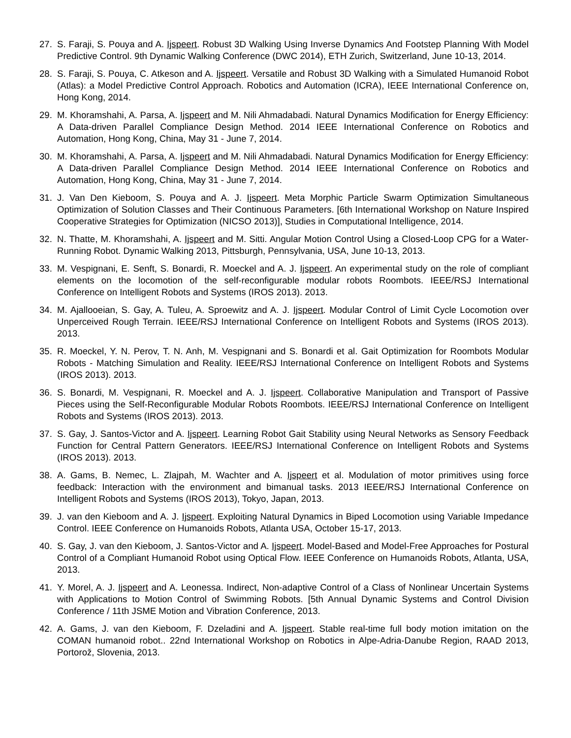27. S. Faraji, S. Pouya and A. Ijspeert. Robust 3D Walking Using Inverse Dynamics And Footstep Planning With Model Predictive Control. 9th Dynamic Walking Conference (DWC 2014), ETH Zurich, Switzerland, June 10-13, 2014.
28. S. Faraji, S. Pouya, C. Atkeson and A. Ijspeert. Versatile and Robust 3D Walking with a Simulated Humanoid Robot (Atlas): a Model Predictive Control Approach. Robotics and Automation (ICRA), IEEE International Conference on, Hong Kong, 2014.
29. M. Khoramshahi, A. Parsa, A. Ijspeert and M. Nili Ahmadabadi. Natural Dynamics Modification for Energy Efficiency: A Data-driven Parallel Compliance Design Method. 2014 IEEE International Conference on Robotics and Automation, Hong Kong, China, May 31 - June 7, 2014.
30. M. Khoramshahi, A. Parsa, A. Ijspeert and M. Nili Ahmadabadi. Natural Dynamics Modification for Energy Efficiency: A Data-driven Parallel Compliance Design Method. 2014 IEEE International Conference on Robotics and Automation, Hong Kong, China, May 31 - June 7, 2014.
31. J. Van Den Kieboom, S. Pouya and A. J. Ijspeert. Meta Morphic Particle Swarm Optimization Simultaneous Optimization of Solution Classes and Their Continuous Parameters. [6th International Workshop on Nature Inspired Cooperative Strategies for Optimization (NICSO 2013)], Studies in Computational Intelligence, 2014.
32. N. Thatte, M. Khoramshahi, A. Ijspeert and M. Sitti. Angular Motion Control Using a Closed-Loop CPG for a Water-Running Robot. Dynamic Walking 2013, Pittsburgh, Pennsylvania, USA, June 10-13, 2013.
33. M. Vespignani, E. Senft, S. Bonardi, R. Moeckel and A. J. Ijspeert. An experimental study on the role of compliant elements on the locomotion of the self-reconfigurable modular robots Roombots. IEEE/RSJ International Conference on Intelligent Robots and Systems (IROS 2013). 2013.
34. M. Ajallooeian, S. Gay, A. Tuleu, A. Sproewitz and A. J. Ijspeert. Modular Control of Limit Cycle Locomotion over Unperceived Rough Terrain. IEEE/RSJ International Conference on Intelligent Robots and Systems (IROS 2013). 2013.
35. R. Moeckel, Y. N. Perov, T. N. Anh, M. Vespignani and S. Bonardi et al. Gait Optimization for Roombots Modular Robots - Matching Simulation and Reality. IEEE/RSJ International Conference on Intelligent Robots and Systems (IROS 2013). 2013.
36. S. Bonardi, M. Vespignani, R. Moeckel and A. J. Ijspeert. Collaborative Manipulation and Transport of Passive Pieces using the Self-Reconfigurable Modular Robots Roombots. IEEE/RSJ International Conference on Intelligent Robots and Systems (IROS 2013). 2013.
37. S. Gay, J. Santos-Victor and A. Ijspeert. Learning Robot Gait Stability using Neural Networks as Sensory Feedback Function for Central Pattern Generators. IEEE/RSJ International Conference on Intelligent Robots and Systems (IROS 2013). 2013.
38. A. Gams, B. Nemec, L. Zlajpah, M. Wachter and A. Ijspeert et al. Modulation of motor primitives using force feedback: Interaction with the environment and bimanual tasks. 2013 IEEE/RSJ International Conference on Intelligent Robots and Systems (IROS 2013), Tokyo, Japan, 2013.
39. J. van den Kieboom and A. J. Ijspeert. Exploiting Natural Dynamics in Biped Locomotion using Variable Impedance Control. IEEE Conference on Humanoids Robots, Atlanta USA, October 15-17, 2013.
40. S. Gay, J. van den Kieboom, J. Santos-Victor and A. Ijspeert. Model-Based and Model-Free Approaches for Postural Control of a Compliant Humanoid Robot using Optical Flow. IEEE Conference on Humanoids Robots, Atlanta, USA, 2013.
41. Y. Morel, A. J. Ijspeert and A. Leonessa. Indirect, Non-adaptive Control of a Class of Nonlinear Uncertain Systems with Applications to Motion Control of Swimming Robots. [5th Annual Dynamic Systems and Control Division Conference / 11th JSME Motion and Vibration Conference, 2013.
42. A. Gams, J. van den Kieboom, F. Dzeladini and A. Ijspeert. Stable real-time full body motion imitation on the COMAN humanoid robot.. 22nd International Workshop on Robotics in Alpe-Adria-Danube Region, RAAD 2013, Portorož, Slovenia, 2013.